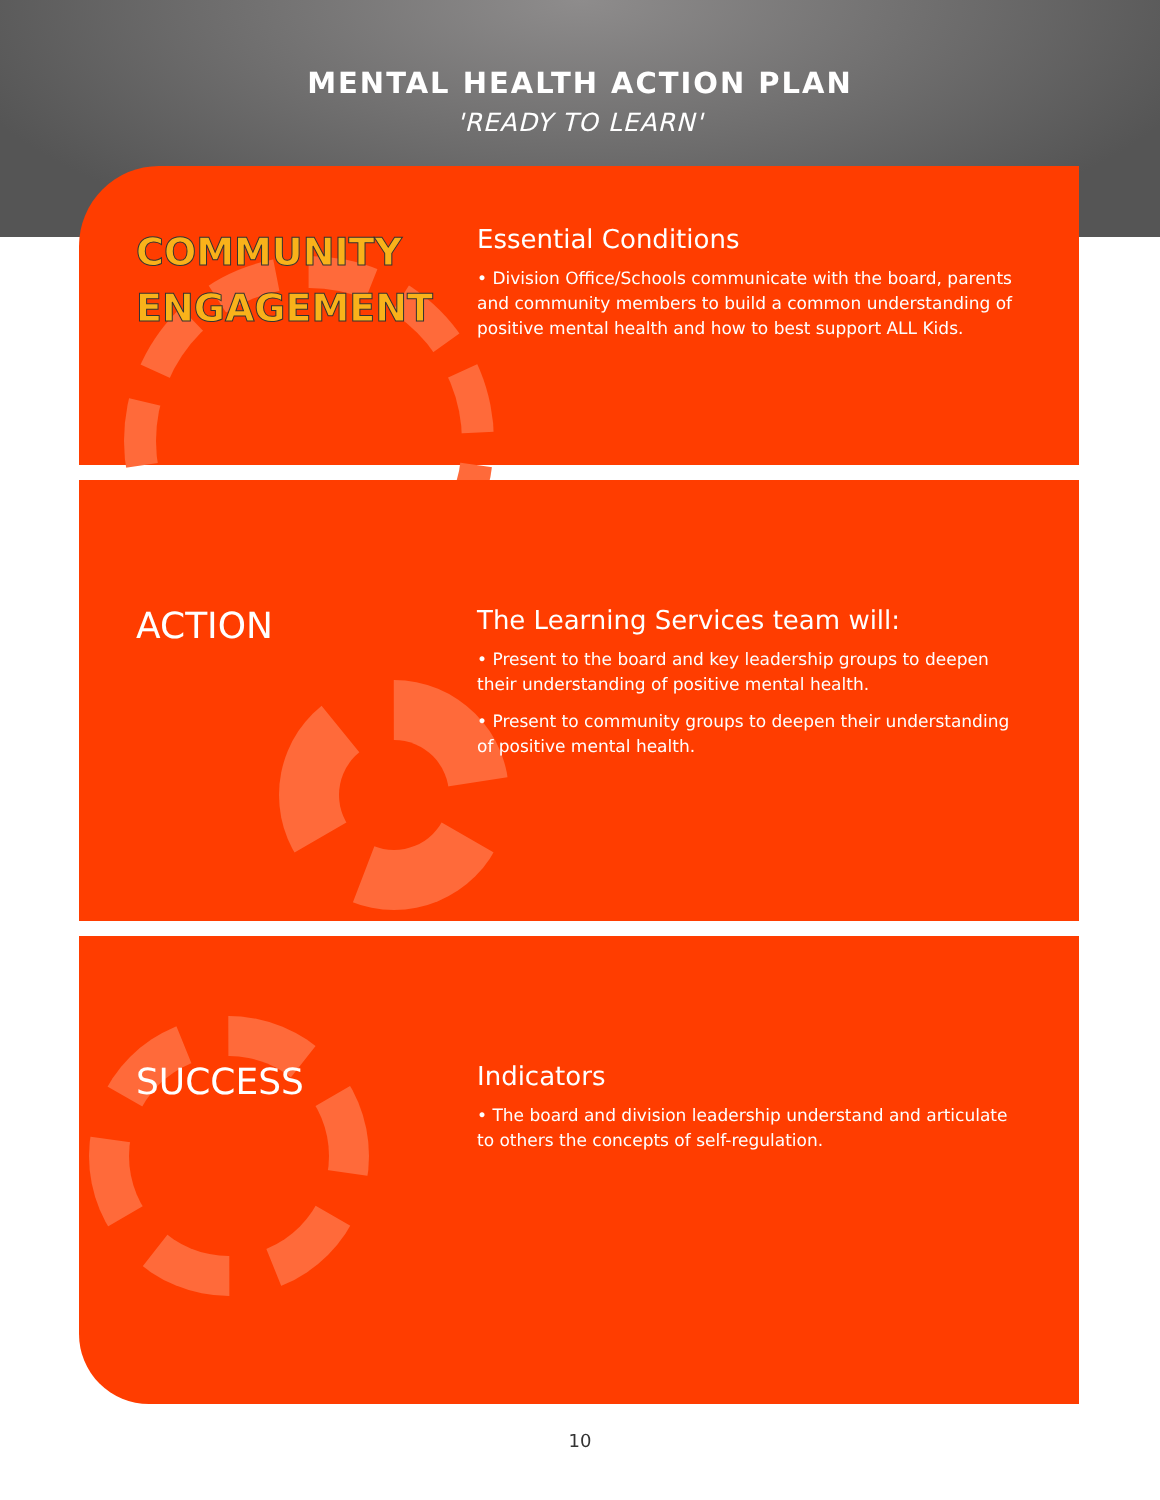MENTAL HEALTH ACTION PLAN
'READY TO LEARN'
COMMUNITY
ENGAGEMENT
Essential Conditions
• Division Office/Schools communicate with the board, parents and community members to build a common understanding of positive mental health and how to best support ALL Kids.
ACTION
The Learning Services team will:
• Present to the board and key leadership groups to deepen their understanding of positive mental health.
• Present to community groups to deepen their understanding of positive mental health.
SUCCESS
Indicators
• The board and division leadership understand and articulate to others the concepts of self-regulation.
10